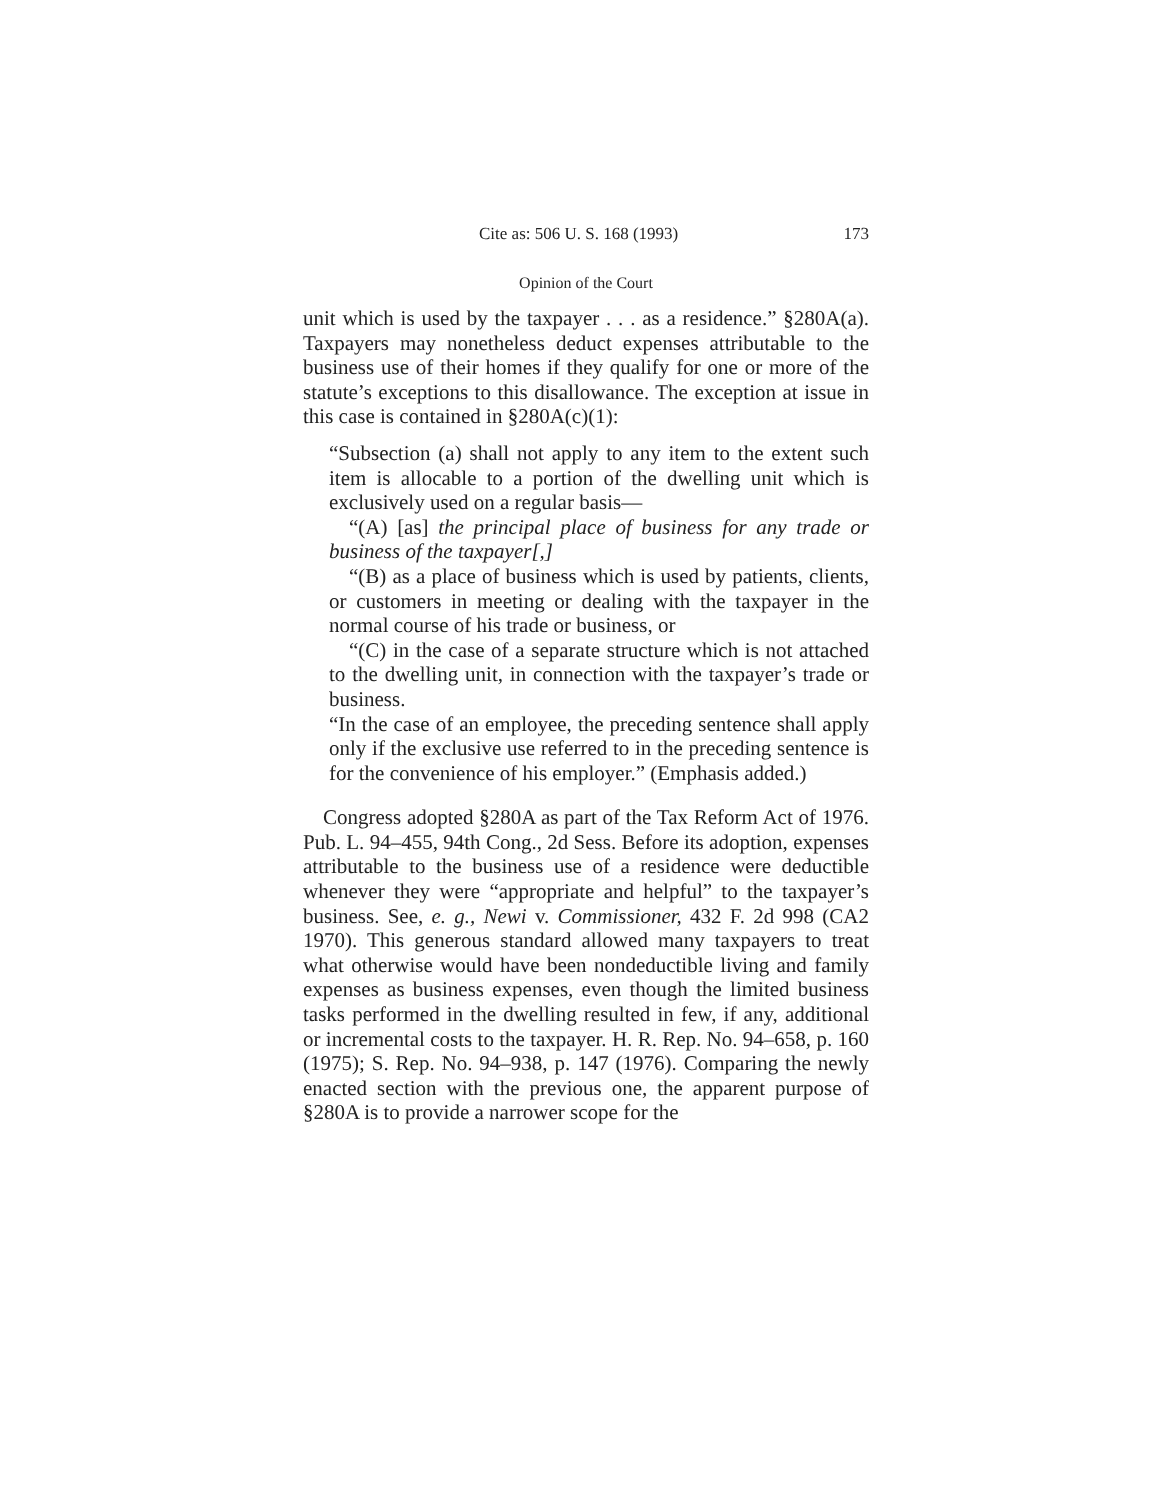Cite as: 506 U. S. 168 (1993) 173
Opinion of the Court
unit which is used by the taxpayer . . . as a residence.” §280A(a). Taxpayers may nonetheless deduct expenses attributable to the business use of their homes if they qualify for one or more of the statute’s exceptions to this disallowance. The exception at issue in this case is contained in §280A(c)(1):
“Subsection (a) shall not apply to any item to the extent such item is allocable to a portion of the dwelling unit which is exclusively used on a regular basis—
“(A) [as] the principal place of business for any trade or business of the taxpayer[,]
“(B) as a place of business which is used by patients, clients, or customers in meeting or dealing with the taxpayer in the normal course of his trade or business, or
“(C) in the case of a separate structure which is not attached to the dwelling unit, in connection with the taxpayer’s trade or business.
“In the case of an employee, the preceding sentence shall apply only if the exclusive use referred to in the preceding sentence is for the convenience of his employer.” (Emphasis added.)
Congress adopted §280A as part of the Tax Reform Act of 1976. Pub. L. 94–455, 94th Cong., 2d Sess. Before its adoption, expenses attributable to the business use of a residence were deductible whenever they were “appropriate and helpful” to the taxpayer’s business. See, e. g., Newi v. Commissioner, 432 F. 2d 998 (CA2 1970). This generous standard allowed many taxpayers to treat what otherwise would have been nondeductible living and family expenses as business expenses, even though the limited business tasks performed in the dwelling resulted in few, if any, additional or incremental costs to the taxpayer. H. R. Rep. No. 94–658, p. 160 (1975); S. Rep. No. 94–938, p. 147 (1976). Comparing the newly enacted section with the previous one, the apparent purpose of §280A is to provide a narrower scope for the